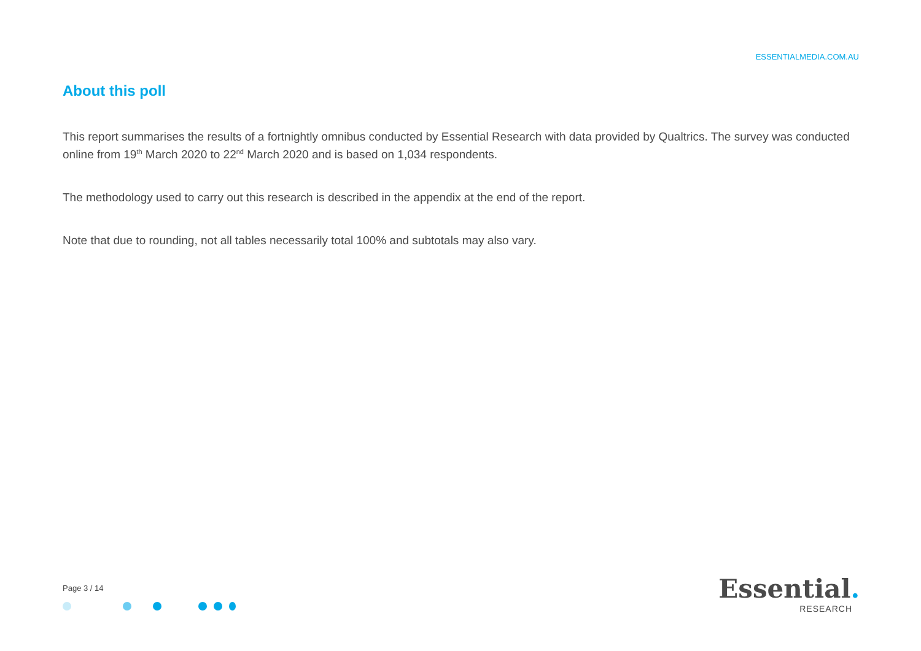ESSENTIALMEDIA.COM.AU
About this poll
This report summarises the results of a fortnightly omnibus conducted by Essential Research with data provided by Qualtrics. The survey was conducted online from 19<sup>th</sup> March 2020 to 22<sup>nd</sup> March 2020 and is based on 1,034 respondents.
The methodology used to carry out this research is described in the appendix at the end of the report.
Note that due to rounding, not all tables necessarily total 100% and subtotals may also vary.
Page 3 / 14
Essential.
RESEARCH